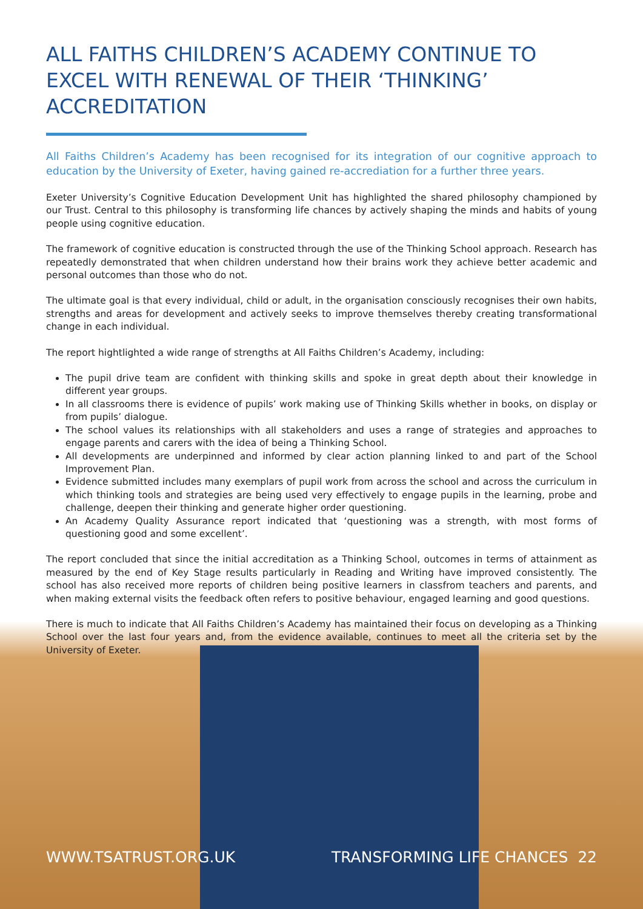ALL FAITHS CHILDREN’S ACADEMY CONTINUE TO EXCEL WITH RENEWAL OF THEIR ‘THINKING’ ACCREDITATION
All Faiths Children’s Academy has been recognised for its integration of our cognitive approach to education by the University of Exeter, having gained re-accrediation for a further three years.
Exeter University’s Cognitive Education Development Unit has highlighted the shared philosophy championed by our Trust. Central to this philosophy is transforming life chances by actively shaping the minds and habits of young people using cognitive education.
The framework of cognitive education is constructed through the use of the Thinking School approach. Research has repeatedly demonstrated that when children understand how their brains work they achieve better academic and personal outcomes than those who do not.
The ultimate goal is that every individual, child or adult, in the organisation consciously recognises their own habits, strengths and areas for development and actively seeks to improve themselves thereby creating transformational change in each individual.
The report hightlighted a wide range of strengths at All Faiths Children’s Academy, including:
The pupil drive team are confident with thinking skills and spoke in great depth about their knowledge in different year groups.
In all classrooms there is evidence of pupils’ work making use of Thinking Skills whether in books, on display or from pupils’ dialogue.
The school values its relationships with all stakeholders and uses a range of strategies and approaches to engage parents and carers with the idea of being a Thinking School.
All developments are underpinned and informed by clear action planning linked to and part of the School Improvement Plan.
Evidence submitted includes many exemplars of pupil work from across the school and across the curriculum in which thinking tools and strategies are being used very effectively to engage pupils in the learning, probe and challenge, deepen their thinking and generate higher order questioning.
An Academy Quality Assurance report indicated that ‘questioning was a strength, with most forms of questioning good and some excellent’.
The report concluded that since the initial accreditation as a Thinking School, outcomes in terms of attainment as measured by the end of Key Stage results particularly in Reading and Writing have improved consistently. The school has also received more reports of children being positive learners in classfrom teachers and parents, and when making external visits the feedback often refers to positive behaviour, engaged learning and good questions.
There is much to indicate that All Faiths Children’s Academy has maintained their focus on developing as a Thinking School over the last four years and, from the evidence available, continues to meet all the criteria set by the University of Exeter.
WWW.TSATRUST.ORG.UK TRANSFORMING LIFE CHANCES 22